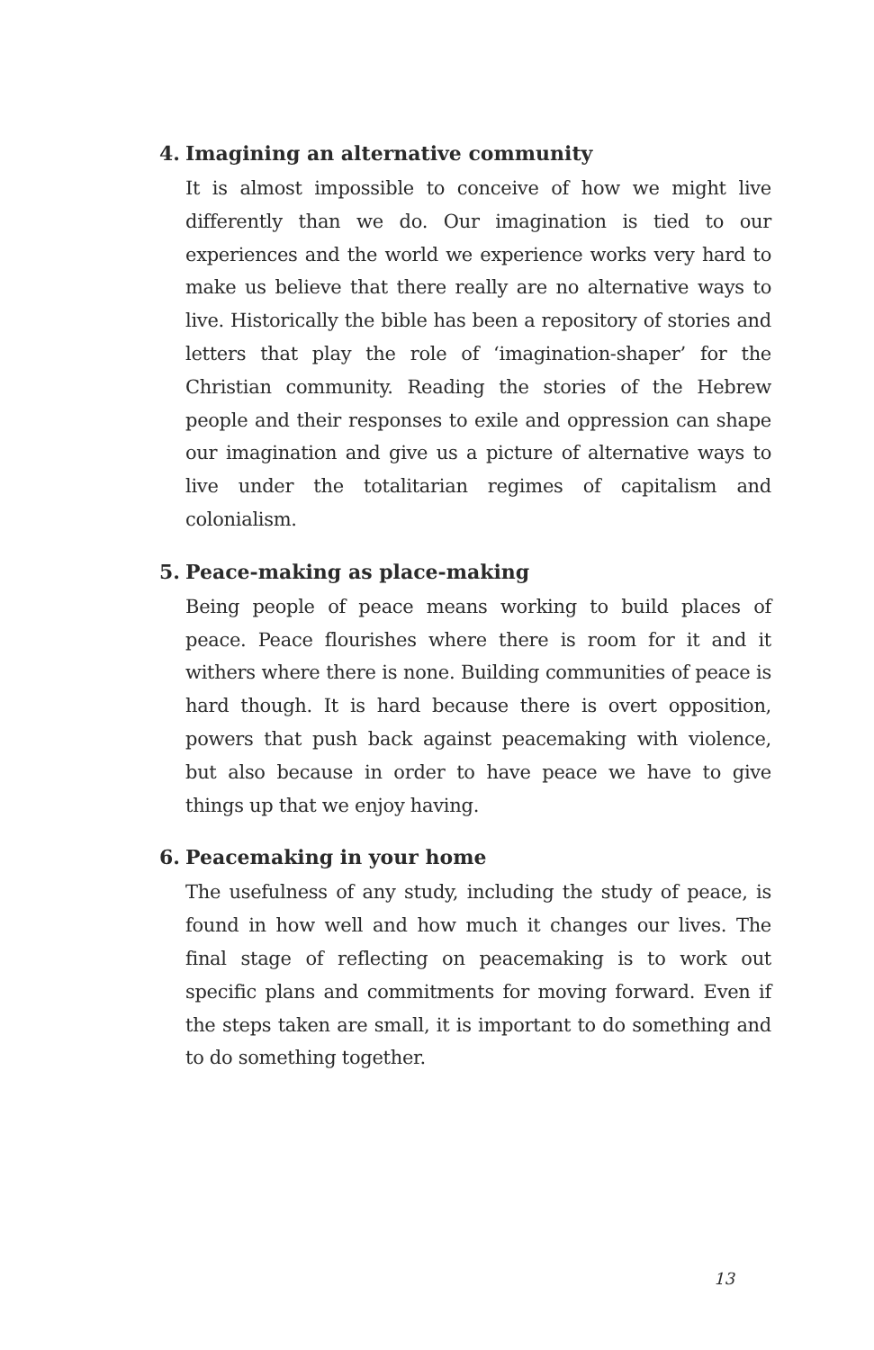4. Imagining an alternative community
It is almost impossible to conceive of how we might live differently than we do. Our imagination is tied to our experiences and the world we experience works very hard to make us believe that there really are no alternative ways to live. Historically the bible has been a repository of stories and letters that play the role of ‘imagination-shaper’ for the Christian community. Reading the stories of the Hebrew people and their responses to exile and oppression can shape our imagination and give us a picture of alternative ways to live under the totalitarian regimes of capitalism and colonialism.
5. Peace-making as place-making
Being people of peace means working to build places of peace. Peace flourishes where there is room for it and it withers where there is none. Building communities of peace is hard though. It is hard because there is overt opposition, powers that push back against peacemaking with violence, but also because in order to have peace we have to give things up that we enjoy having.
6. Peacemaking in your home
The usefulness of any study, including the study of peace, is found in how well and how much it changes our lives. The final stage of reflecting on peacemaking is to work out specific plans and commitments for moving forward. Even if the steps taken are small, it is important to do something and to do something together.
13